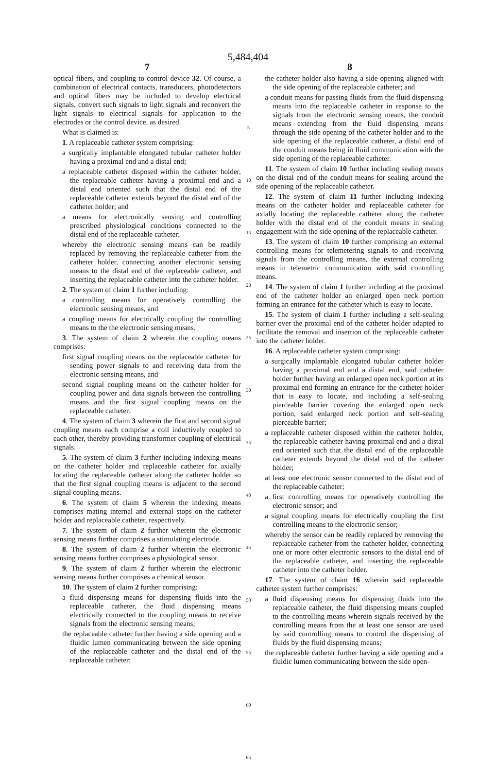5,484,404
7
optical fibers, and coupling to control device 32. Of course, a combination of electrical contacts, transducers, photodetectors and optical fibers may be included to develop electrical signals, convert such signals to light signals and reconvert the light signals to electrical signals for application to the electrodes or the control device, as desired.
What is claimed is:
1. A replaceable catheter system comprising:
a surgically implantable elongated tubular catheter holder having a proximal end and a distal end;
a replaceable catheter disposed within the catheter holder, the replaceable catheter having a proximal end and a distal end oriented such that the distal end of the replaceable catheter extends beyond the distal end of the catheter holder; and
a means for electronically sensing and controlling prescribed physiological conditions connected to the distal end of the replaceable catheter;
whereby the electronic sensing means can be readily replaced by removing the replaceable catheter from the catheter holder, connecting another electronic sensing means to the distal end of the replaceable catheter, and inserting the replaceable catheter into the catheter holder.
2. The system of claim 1 further including:
a controlling means for operatively controlling the electronic sensing means, and
a coupling means for electrically coupling the controlling means to the the electronic sensing means.
3. The system of claim 2 wherein the coupling means comprises:
first signal coupling means on the replaceable catheter for sending power signals to and receiving data from the electronic sensing means, and
second signal coupling means on the catheter holder for coupling power and data signals between the controlling means and the first signal coupling means on the replaceable catheter.
4. The system of claim 3 wherein the first and second signal coupling means each comprise a coil inductively coupled to each other, thereby providing transformer coupling of electrical signals.
5. The system of claim 3 further including indexing means on the catheter holder and replaceable catheter for axially locating the replaceable catheter along the catheter holder so that the first signal coupling means is adjacent to the second signal coupling means.
6. The system of claim 5 wherein the indexing means comprises mating internal and external stops on the catheter holder and replaceable catheter, respectively.
7. The system of claim 2 further wherein the electronic sensing means further comprises a stimulating electrode.
8. The system of claim 2 further wherein the electronic sensing means further comprises a physiological sensor.
9. The system of claim 2 further wherein the electronic sensing means further comprises a chemical sensor.
10. The system of claim 2 further comprising:
a fluid dispensing means for dispensing fluids into the replaceable catheter, the fluid dispensing means electrically connected to the coupling means to receive signals from the electronic sensing means;
the replaceable catheter further having a side opening and a fluidic lumen communicating between the side opening of the replaceable catheter and the distal end of the replaceable catheter;
5
10
15
20
25
30
35
40
45
50
55
60
65
8
the catheter holder also having a side opening aligned with the side opening of the replaceable catheter; and
a conduit means for passing fluids from the fluid dispensing means into the replaceable catheter in response to the signals from the electronic sensing means, the conduit means extending from the fluid dispensing means through the side opening of the catheter holder and to the side opening of the replaceable catheter, a distal end of the conduit means being in fluid communication with the side opening of the replaceable catheter.
11. The system of claim 10 further including sealing means on the distal end of the conduit means for sealing around the side opening of the replaceable catheter.
12. The system of claim 11 further including indexing means on the catheter holder and replaceable catheter for axially locating the replaceable catheter along the catheter holder with the distal end of the conduit means in sealing engagement with the side opening of the replaceable catheter.
13. The system of claim 10 further comprising an external controlling means for telemetering signals to and receiving signals from the controlling means, the external controlling means in telemetric communication with said controlling means.
14. The system of claim 1 further including at the proximal end of the catheter holder an enlarged open neck portion forming an entrance for the catheter which is easy to locate.
15. The system of claim 1 further including a self-sealing barrier over the proximal end of the catheter holder adapted to facilitate the removal and insertion of the replaceable catheter into the catheter holder.
16. A replaceable catheter system comprising:
a surgically implantable elongated tubular catheter holder having a proximal end and a distal end, said catheter holder further having an enlarged open neck portion at its proximal end forming an entrance for the catheter holder that is easy to locate, and including a self-sealing pierceable barrier covering the enlarged open neck portion, said enlarged neck portion and self-sealing pierceable barrier;
a replaceable catheter disposed within the catheter holder, the replaceable catheter having proximal end and a distal end oriented such that the distal end of the replaceable catheter extends beyond the distal end of the catheter holder;
at least one electronic sensor connected to the distal end of the replaceable catheter;
a first controlling means for operatively controlling the electronic sensor; and
a signal coupling means for electrically coupling the first controlling means to the electronic sensor;
whereby the sensor can be readily replaced by removing the replaceable catheter from the catheter holder, connecting one or more other electronic sensors to the distal end of the replaceable catheter, and inserting the replaceable catheter into the catheter holder.
17. The system of claim 16 wherein said replaceable catheter system further comprises:
a fluid dispensing means for dispensing fluids into the replaceable catheter, the fluid dispensing means coupled to the controlling means wherein signals received by the controlling means from the at least one sensor are used by said controlling means to control the dispensing of fluids by the fluid dispensing means;
the replaceable catheter further having a side opening and a fluidic lumen communicating between the side open-